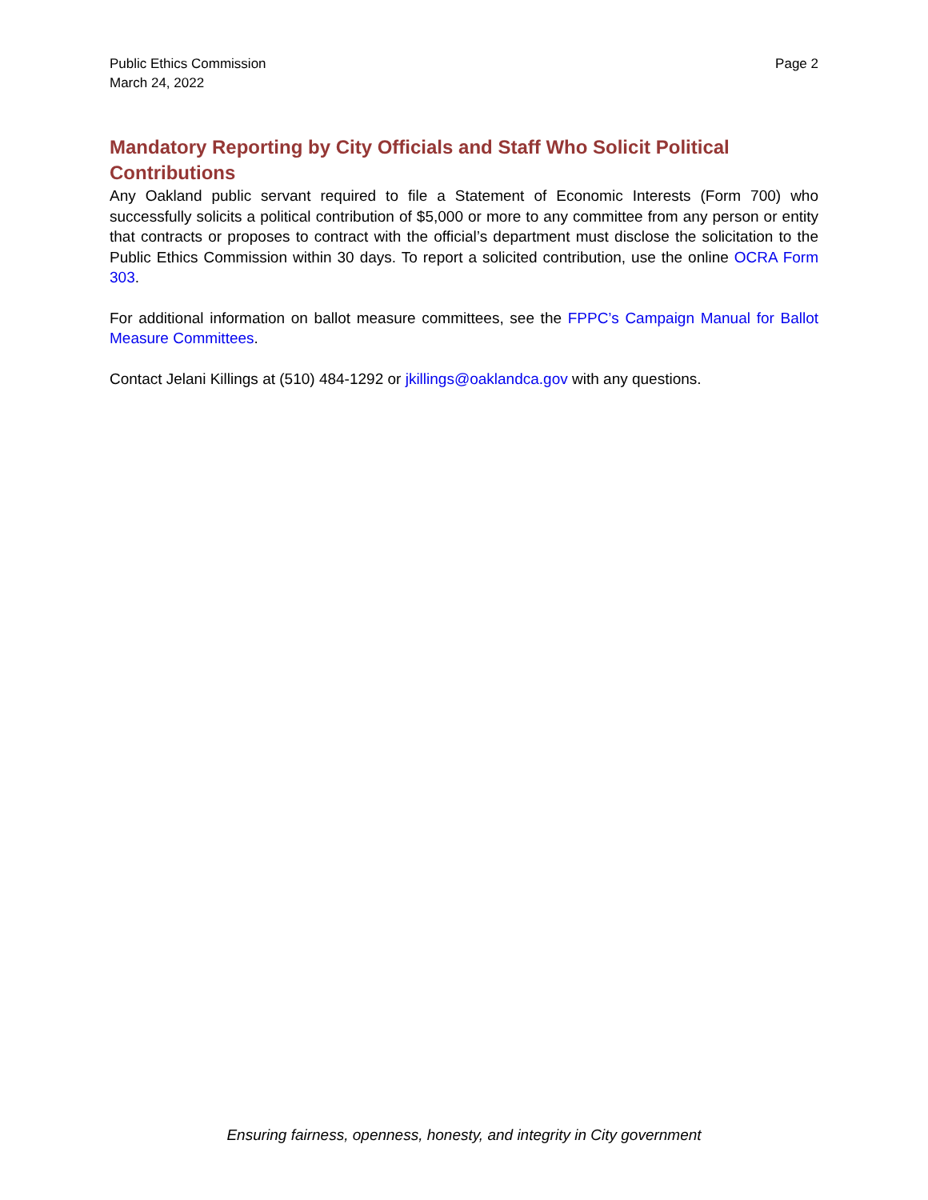Public Ethics Commission
March 24, 2022
Page 2
Mandatory Reporting by City Officials and Staff Who Solicit Political Contributions
Any Oakland public servant required to file a Statement of Economic Interests (Form 700) who successfully solicits a political contribution of $5,000 or more to any committee from any person or entity that contracts or proposes to contract with the official’s department must disclose the solicitation to the Public Ethics Commission within 30 days. To report a solicited contribution, use the online OCRA Form 303.
For additional information on ballot measure committees, see the FPPC’s Campaign Manual for Ballot Measure Committees.
Contact Jelani Killings at (510) 484-1292 or jkillings@oaklandca.gov with any questions.
Ensuring fairness, openness, honesty, and integrity in City government